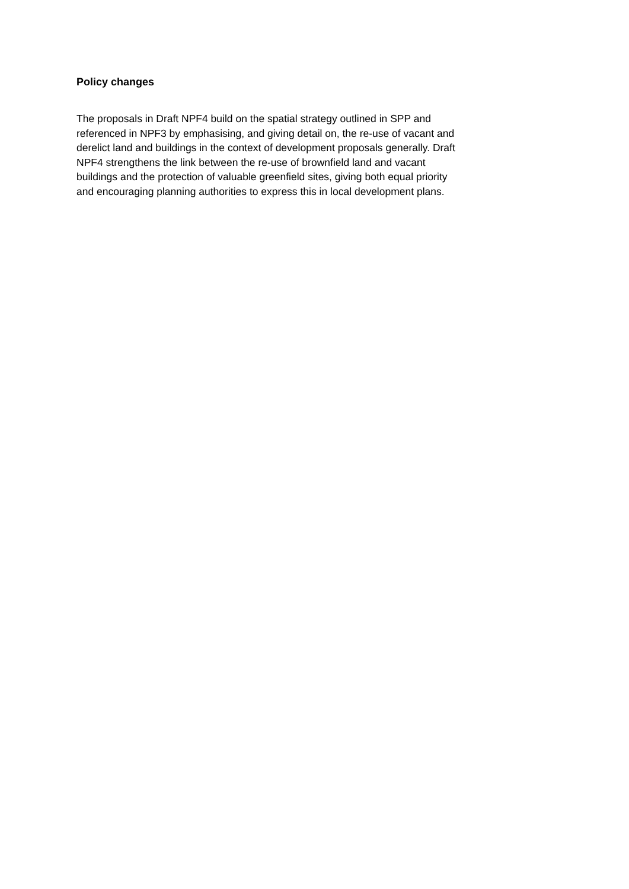Policy changes
The proposals in Draft NPF4 build on the spatial strategy outlined in SPP and
referenced in NPF3 by emphasising, and giving detail on, the re-use of vacant and
derelict land and buildings in the context of development proposals generally. Draft
NPF4 strengthens the link between the re-use of brownfield land and vacant
buildings and the protection of valuable greenfield sites, giving both equal priority
and encouraging planning authorities to express this in local development plans.